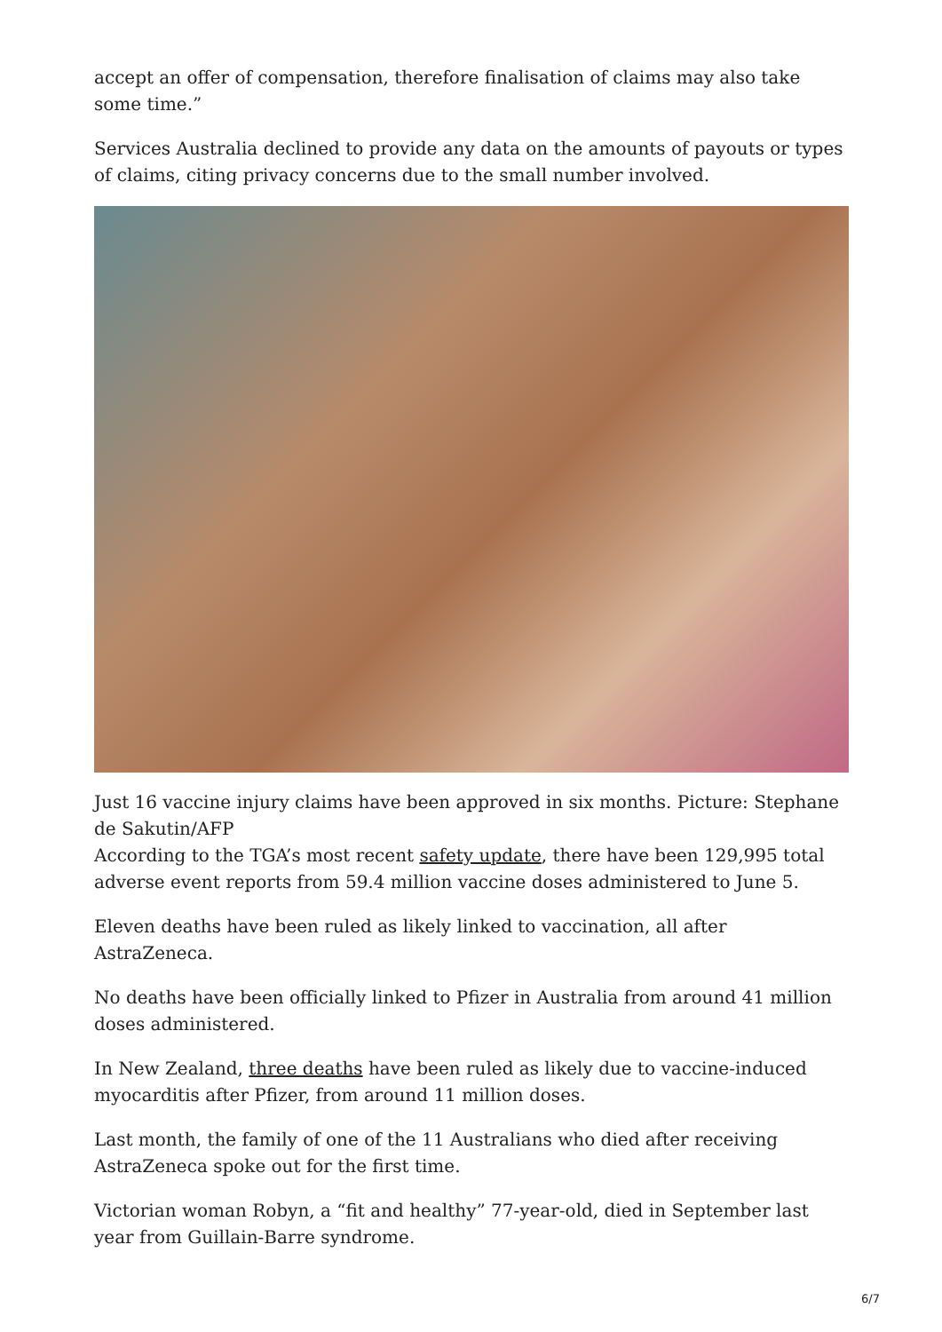accept an offer of compensation, therefore finalisation of claims may also take some time.”
Services Australia declined to provide any data on the amounts of payouts or types of claims, citing privacy concerns due to the small number involved.
Just 16 vaccine injury claims have been approved in six months. Picture: Stephane de Sakutin/AFP
According to the TGA’s most recent safety update, there have been 129,995 total adverse event reports from 59.4 million vaccine doses administered to June 5.
Eleven deaths have been ruled as likely linked to vaccination, all after AstraZeneca.
No deaths have been officially linked to Pfizer in Australia from around 41 million doses administered.
In New Zealand, three deaths have been ruled as likely due to vaccine-induced myocarditis after Pfizer, from around 11 million doses.
Last month, the family of one of the 11 Australians who died after receiving AstraZeneca spoke out for the first time.
Victorian woman Robyn, a “fit and healthy” 77-year-old, died in September last year from Guillain-Barre syndrome.
6/7